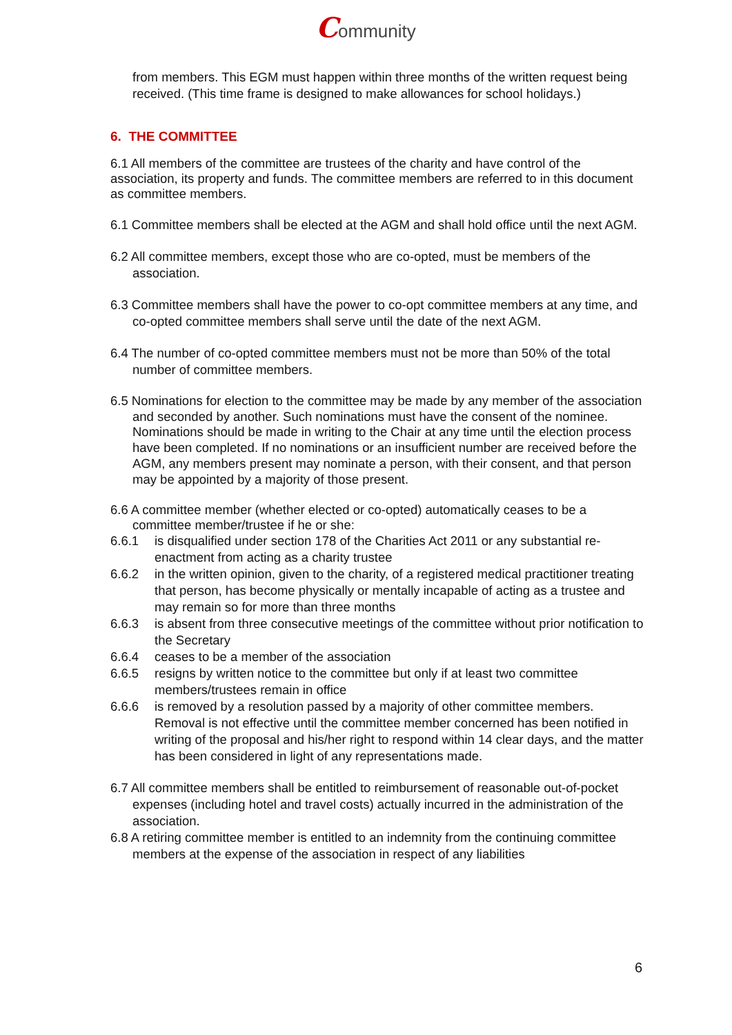Community
from members. This EGM must happen within three months of the written request being received. (This time frame is designed to make allowances for school holidays.)
6. THE COMMITTEE
6.1 All members of the committee are trustees of the charity and have control of the association, its property and funds. The committee members are referred to in this document as committee members.
6.1 Committee members shall be elected at the AGM and shall hold office until the next AGM.
6.2 All committee members, except those who are co-opted, must be members of the association.
6.3 Committee members shall have the power to co-opt committee members at any time, and co-opted committee members shall serve until the date of the next AGM.
6.4 The number of co-opted committee members must not be more than 50% of the total number of committee members.
6.5 Nominations for election to the committee may be made by any member of the association and seconded by another. Such nominations must have the consent of the nominee. Nominations should be made in writing to the Chair at any time until the election process have been completed. If no nominations or an insufficient number are received before the AGM, any members present may nominate a person, with their consent, and that person may be appointed by a majority of those present.
6.6 A committee member (whether elected or co-opted) automatically ceases to be a committee member/trustee if he or she:
6.6.1 is disqualified under section 178 of the Charities Act 2011 or any substantial re-enactment from acting as a charity trustee
6.6.2 in the written opinion, given to the charity, of a registered medical practitioner treating that person, has become physically or mentally incapable of acting as a trustee and may remain so for more than three months
6.6.3 is absent from three consecutive meetings of the committee without prior notification to the Secretary
6.6.4 ceases to be a member of the association
6.6.5 resigns by written notice to the committee but only if at least two committee members/trustees remain in office
6.6.6 is removed by a resolution passed by a majority of other committee members. Removal is not effective until the committee member concerned has been notified in writing of the proposal and his/her right to respond within 14 clear days, and the matter has been considered in light of any representations made.
6.7 All committee members shall be entitled to reimbursement of reasonable out-of-pocket expenses (including hotel and travel costs) actually incurred in the administration of the association.
6.8 A retiring committee member is entitled to an indemnity from the continuing committee members at the expense of the association in respect of any liabilities
6